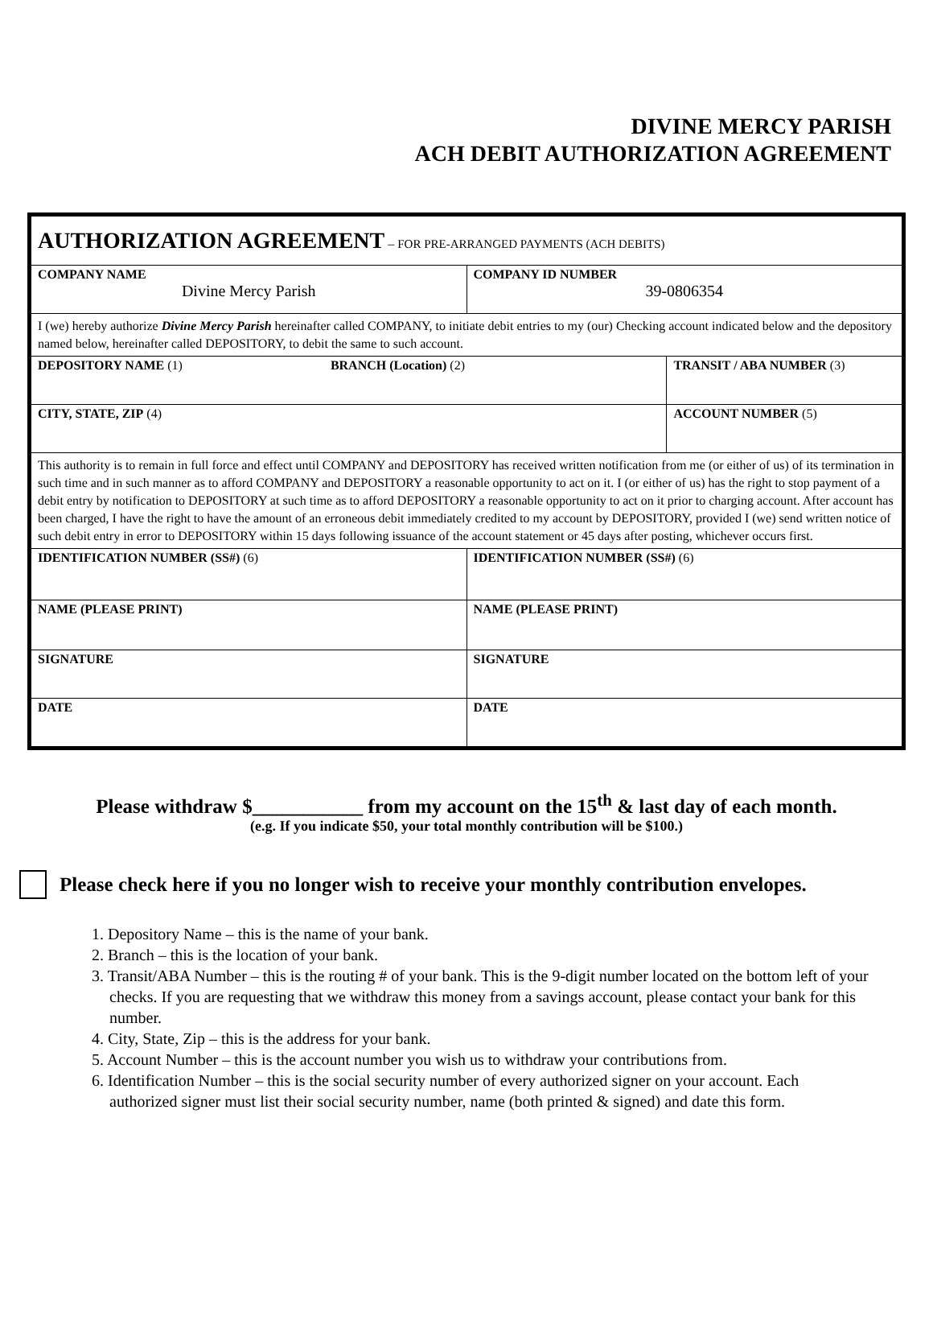DIVINE MERCY PARISH
ACH DEBIT AUTHORIZATION AGREEMENT
| AUTHORIZATION AGREEMENT – FOR PRE-ARRANGED PAYMENTS (ACH DEBITS) | | |
| COMPANY NAME Divine Mercy Parish | COMPANY ID NUMBER 39-0806354 | |
| I (we) hereby authorize Divine Mercy Parish hereinafter called COMPANY, to initiate debit entries to my (our) Checking account indicated below and the depository named below, hereinafter called DEPOSITORY, to debit the same to such account. | | |
| DEPOSITORY NAME (1) BRANCH (Location) (2) | | TRANSIT / ABA NUMBER (3) |
| CITY, STATE, ZIP (4) | | ACCOUNT NUMBER (5) |
| This authority is to remain in full force and effect until COMPANY and DEPOSITORY has received written notification from me (or either of us) of its termination in such time and in such manner as to afford COMPANY and DEPOSITORY a reasonable opportunity to act on it. I (or either of us) has the right to stop payment of a debit entry by notification to DEPOSITORY at such time as to afford DEPOSITORY a reasonable opportunity to act on it prior to charging account. After account has been charged, I have the right to have the amount of an erroneous debit immediately credited to my account by DEPOSITORY, provided I (we) send written notice of such debit entry in error to DEPOSITORY within 15 days following issuance of the account statement or 45 days after posting, whichever occurs first. | | |
| IDENTIFICATION NUMBER (SS#) (6) | IDENTIFICATION NUMBER (SS#) (6) | |
| NAME (PLEASE PRINT) | NAME (PLEASE PRINT) | |
| SIGNATURE | SIGNATURE | |
| DATE | DATE | |
Please withdraw $___________ from my account on the 15<sup>th</sup> & last day of each month.
(e.g. If you indicate $50, your total monthly contribution will be $100.)
Please check here if you no longer wish to receive your monthly contribution envelopes.
1. Depository Name – this is the name of your bank.
2. Branch – this is the location of your bank.
3. Transit/ABA Number – this is the routing # of your bank. This is the 9-digit number located on the bottom left of your checks. If you are requesting that we withdraw this money from a savings account, please contact your bank for this number.
4. City, State, Zip – this is the address for your bank.
5. Account Number – this is the account number you wish us to withdraw your contributions from.
6. Identification Number – this is the social security number of every authorized signer on your account. Each authorized signer must list their social security number, name (both printed & signed) and date this form.